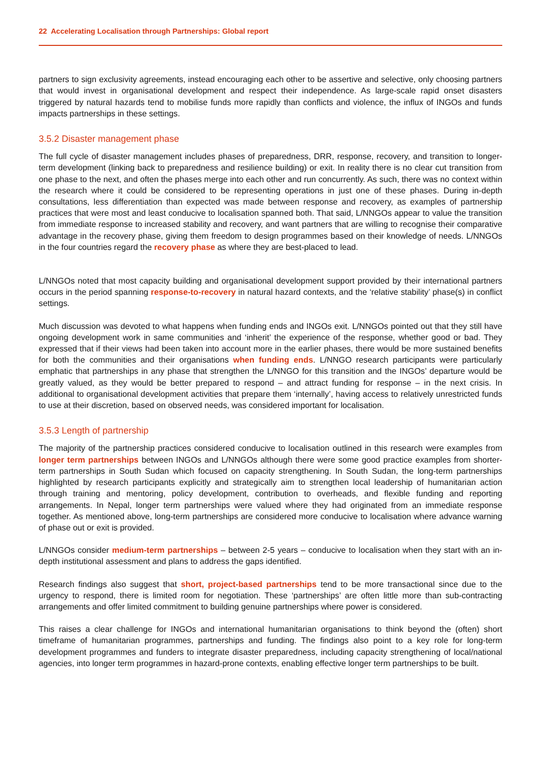22 Accelerating Localisation through Partnerships: Global report
partners to sign exclusivity agreements, instead encouraging each other to be assertive and selective, only choosing partners that would invest in organisational development and respect their independence. As large-scale rapid onset disasters triggered by natural hazards tend to mobilise funds more rapidly than conflicts and violence, the influx of INGOs and funds impacts partnerships in these settings.
3.5.2 Disaster management phase
The full cycle of disaster management includes phases of preparedness, DRR, response, recovery, and transition to longer-term development (linking back to preparedness and resilience building) or exit. In reality there is no clear cut transition from one phase to the next, and often the phases merge into each other and run concurrently. As such, there was no context within the research where it could be considered to be representing operations in just one of these phases. During in-depth consultations, less differentiation than expected was made between response and recovery, as examples of partnership practices that were most and least conducive to localisation spanned both. That said, L/NNGOs appear to value the transition from immediate response to increased stability and recovery, and want partners that are willing to recognise their comparative advantage in the recovery phase, giving them freedom to design programmes based on their knowledge of needs. L/NNGOs in the four countries regard the recovery phase as where they are best-placed to lead.
L/NNGOs noted that most capacity building and organisational development support provided by their international partners occurs in the period spanning response-to-recovery in natural hazard contexts, and the ‘relative stability’ phase(s) in conflict settings.
Much discussion was devoted to what happens when funding ends and INGOs exit. L/NNGOs pointed out that they still have ongoing development work in same communities and ‘inherit’ the experience of the response, whether good or bad. They expressed that if their views had been taken into account more in the earlier phases, there would be more sustained benefits for both the communities and their organisations when funding ends. L/NNGO research participants were particularly emphatic that partnerships in any phase that strengthen the L/NNGO for this transition and the INGOs’ departure would be greatly valued, as they would be better prepared to respond – and attract funding for response – in the next crisis. In additional to organisational development activities that prepare them ‘internally’, having access to relatively unrestricted funds to use at their discretion, based on observed needs, was considered important for localisation.
3.5.3 Length of partnership
The majority of the partnership practices considered conducive to localisation outlined in this research were examples from longer term partnerships between INGOs and L/NNGOs although there were some good practice examples from shorter-term partnerships in South Sudan which focused on capacity strengthening. In South Sudan, the long-term partnerships highlighted by research participants explicitly and strategically aim to strengthen local leadership of humanitarian action through training and mentoring, policy development, contribution to overheads, and flexible funding and reporting arrangements. In Nepal, longer term partnerships were valued where they had originated from an immediate response together. As mentioned above, long-term partnerships are considered more conducive to localisation where advance warning of phase out or exit is provided.
L/NNGOs consider medium-term partnerships – between 2-5 years – conducive to localisation when they start with an in-depth institutional assessment and plans to address the gaps identified.
Research findings also suggest that short, project-based partnerships tend to be more transactional since due to the urgency to respond, there is limited room for negotiation. These ‘partnerships’ are often little more than sub-contracting arrangements and offer limited commitment to building genuine partnerships where power is considered.
This raises a clear challenge for INGOs and international humanitarian organisations to think beyond the (often) short timeframe of humanitarian programmes, partnerships and funding. The findings also point to a key role for long-term development programmes and funders to integrate disaster preparedness, including capacity strengthening of local/national agencies, into longer term programmes in hazard-prone contexts, enabling effective longer term partnerships to be built.